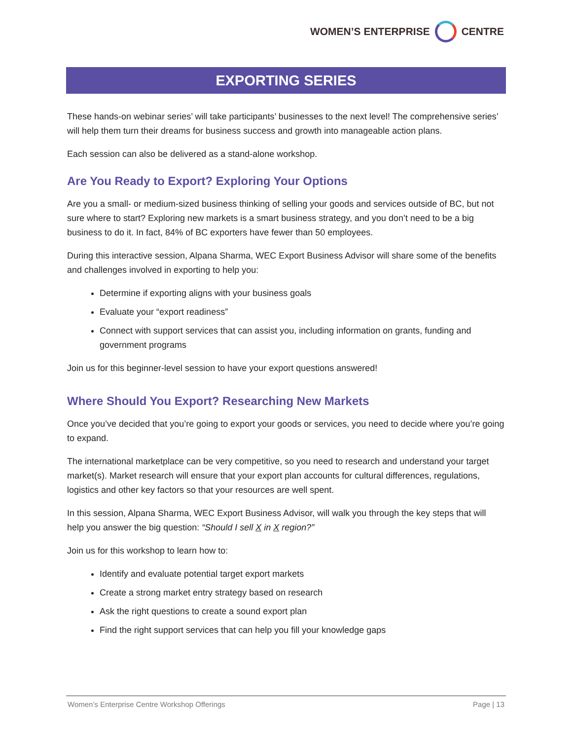WOMEN’S ENTERPRISE CENTRE
EXPORTING SERIES
These hands-on webinar series’ will take participants’ businesses to the next level! The comprehensive series’ will help them turn their dreams for business success and growth into manageable action plans.
Each session can also be delivered as a stand-alone workshop.
Are You Ready to Export? Exploring Your Options
Are you a small- or medium-sized business thinking of selling your goods and services outside of BC, but not sure where to start? Exploring new markets is a smart business strategy, and you don’t need to be a big business to do it. In fact, 84% of BC exporters have fewer than 50 employees.
During this interactive session, Alpana Sharma, WEC Export Business Advisor will share some of the benefits and challenges involved in exporting to help you:
Determine if exporting aligns with your business goals
Evaluate your “export readiness”
Connect with support services that can assist you, including information on grants, funding and government programs
Join us for this beginner-level session to have your export questions answered!
Where Should You Export? Researching New Markets
Once you’ve decided that you’re going to export your goods or services, you need to decide where you’re going to expand.
The international marketplace can be very competitive, so you need to research and understand your target market(s). Market research will ensure that your export plan accounts for cultural differences, regulations, logistics and other key factors so that your resources are well spent.
In this session, Alpana Sharma, WEC Export Business Advisor, will walk you through the key steps that will help you answer the big question: “Should I sell X in X region?”
Join us for this workshop to learn how to:
Identify and evaluate potential target export markets
Create a strong market entry strategy based on research
Ask the right questions to create a sound export plan
Find the right support services that can help you fill your knowledge gaps
Women’s Enterprise Centre Workshop Offerings Page | 13